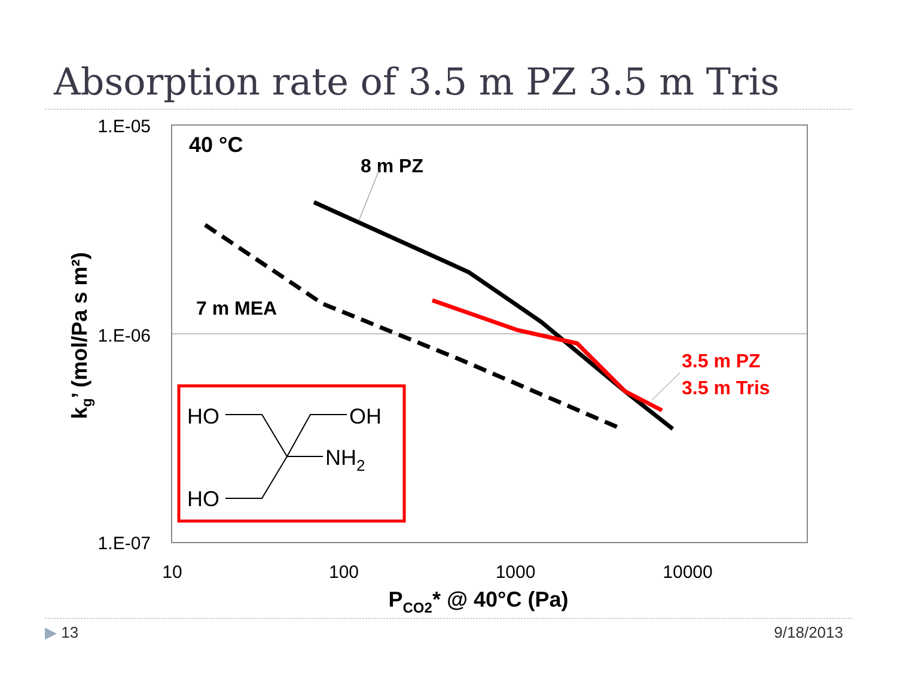Absorption rate of 3.5 m PZ 3.5 m Tris
1.E-05
1.E-06
1.E-07
10
100
1000
10000
PCO2* @ 40°C (Pa)
kg’ (mol/Pa s m²)
40 °C
8 m PZ
7 m MEA
3.5 m PZ
3.5 m Tris
HO
OH
NH2
HO
▶ 13 9/18/2013